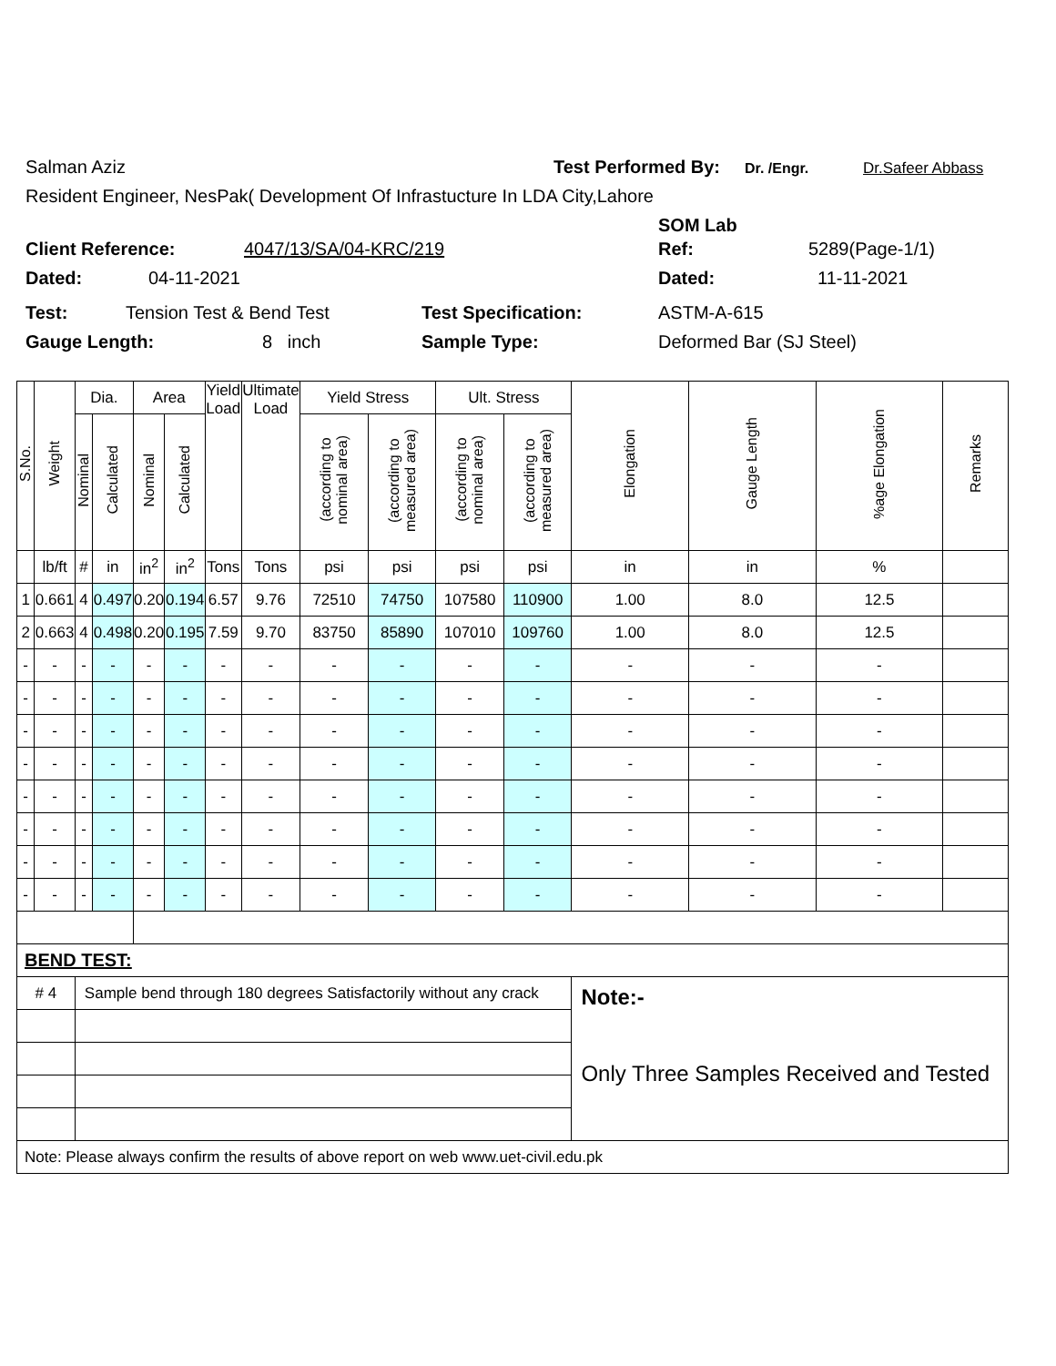Salman Aziz Test Performed By: Dr. /Engr. Dr.Safeer Abbass
Resident Engineer, NesPak( Development Of Infrastucture In LDA City,Lahore
SOM Lab
Client Reference: 4047/13/SA/04-KRC/219 Ref: 5289(Page-1/1)
Dated: 04-11-2021 Dated: 11-11-2021
Test: Tension Test & Bend Test Test Specification: ASTM-A-615
Gauge Length: 8 inch Sample Type: Deformed Bar (SJ Steel)
| S.No. | Weight | Dia. | | Area | | Yield Load | Ultimate Load | Yield Stress | | Ult. Stress | | Elongation | Gauge Length | %age Elongation | Remarks |
| --- | --- | --- | --- | --- | --- | --- | --- | --- | --- | --- | --- | --- | --- | --- | --- |
| | | Nominal | Calculated | Nominal | Calculated | | | (according to nominal area) | (according to measured area) | (according to nominal area) | (according to measured area) | | | | |
| | lb/ft | # | in | in<sup>2</sup> | in<sup>2</sup> | Tons | Tons | psi | psi | psi | psi | in | in | % | |
| 1 | 0.661 | 4 | 0.497 | 0.20 | 0.194 | 6.57 | 9.76 | 72510 | 74750 | 107580 | 110900 | 1.00 | 8.0 | 12.5 | |
| 2 | 0.663 | 4 | 0.498 | 0.20 | 0.195 | 7.59 | 9.70 | 83750 | 85890 | 107010 | 109760 | 1.00 | 8.0 | 12.5 | |
| - | - | - | - | - | - | - | - | - | - | - | - | - | - | - | |
| - | - | - | - | - | - | - | - | - | - | - | - | - | - | - | |
| - | - | - | - | - | - | - | - | - | - | - | - | - | - | - | |
| - | - | - | - | - | - | - | - | - | - | - | - | - | - | - | |
| - | - | - | - | - | - | - | - | - | - | - | - | - | - | - | |
| - | - | - | - | - | - | - | - | - | - | - | - | - | - | - | |
| - | - | - | - | - | - | - | - | - | - | - | - | - | - | - | |
| - | - | - | - | - | - | - | - | - | - | - | - | - | - | - | |
| BEND TEST: | | | | | | | | | | | | | | | |
| # 4 | | Sample bend through 180 degrees Satisfactorily without any crack | | | | | | | | | | Note:- Only Three Samples Received and Tested | | | |
| Note: Please always confirm the results of above report on web www.uet-civil.edu.pk | | | | | | | | | | | | | | | |